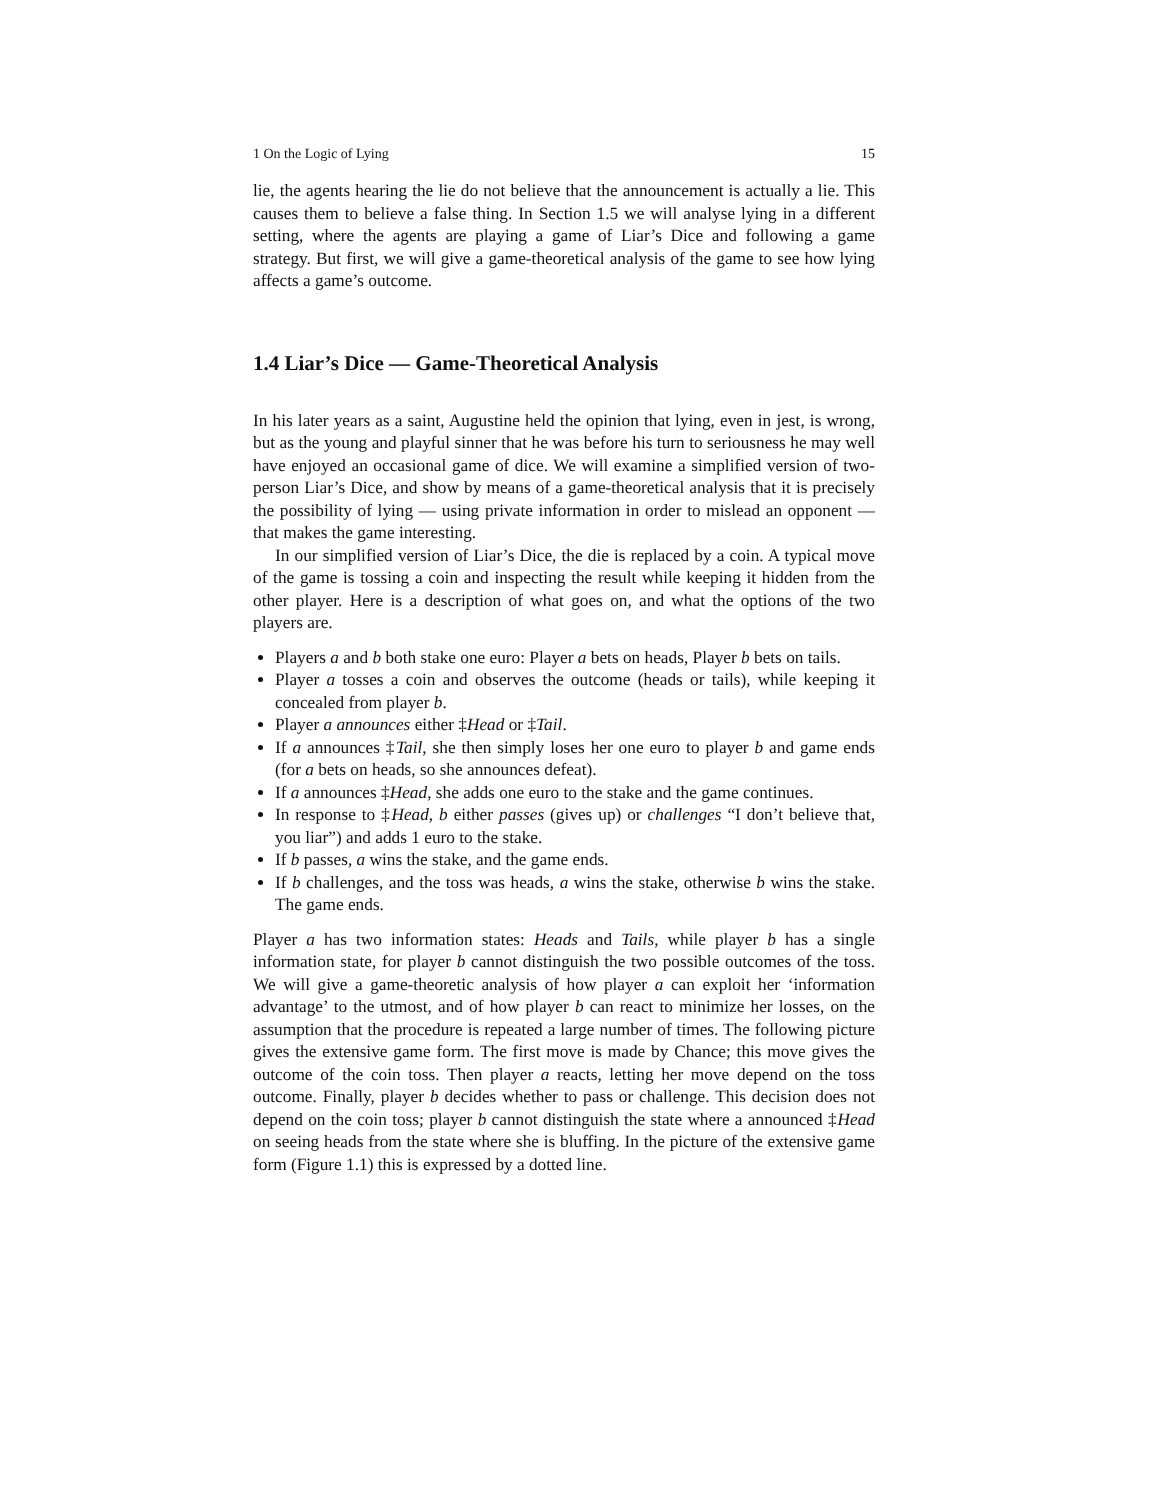1 On the Logic of Lying 15
lie, the agents hearing the lie do not believe that the announcement is actually a lie. This causes them to believe a false thing. In Section 1.5 we will analyse lying in a different setting, where the agents are playing a game of Liar’s Dice and following a game strategy. But first, we will give a game-theoretical analysis of the game to see how lying affects a game’s outcome.
1.4 Liar’s Dice — Game-Theoretical Analysis
In his later years as a saint, Augustine held the opinion that lying, even in jest, is wrong, but as the young and playful sinner that he was before his turn to seriousness he may well have enjoyed an occasional game of dice. We will examine a simplified version of two-person Liar’s Dice, and show by means of a game-theoretical analysis that it is precisely the possibility of lying — using private information in order to mislead an opponent — that makes the game interesting.
In our simplified version of Liar’s Dice, the die is replaced by a coin. A typical move of the game is tossing a coin and inspecting the result while keeping it hidden from the other player. Here is a description of what goes on, and what the options of the two players are.
Players a and b both stake one euro: Player a bets on heads, Player b bets on tails.
Player a tosses a coin and observes the outcome (heads or tails), while keeping it concealed from player b.
Player a announces either ‡Head or ‡Tail.
If a announces ‡Tail, she then simply loses her one euro to player b and game ends (for a bets on heads, so she announces defeat).
If a announces ‡Head, she adds one euro to the stake and the game continues.
In response to ‡Head, b either passes (gives up) or challenges “I don’t believe that, you liar”) and adds 1 euro to the stake.
If b passes, a wins the stake, and the game ends.
If b challenges, and the toss was heads, a wins the stake, otherwise b wins the stake. The game ends.
Player a has two information states: Heads and Tails, while player b has a single information state, for player b cannot distinguish the two possible outcomes of the toss. We will give a game-theoretic analysis of how player a can exploit her ‘information advantage’ to the utmost, and of how player b can react to minimize her losses, on the assumption that the procedure is repeated a large number of times. The following picture gives the extensive game form. The first move is made by Chance; this move gives the outcome of the coin toss. Then player a reacts, letting her move depend on the toss outcome. Finally, player b decides whether to pass or challenge. This decision does not depend on the coin toss; player b cannot distinguish the state where a announced ‡Head on seeing heads from the state where she is bluffing. In the picture of the extensive game form (Figure 1.1) this is expressed by a dotted line.